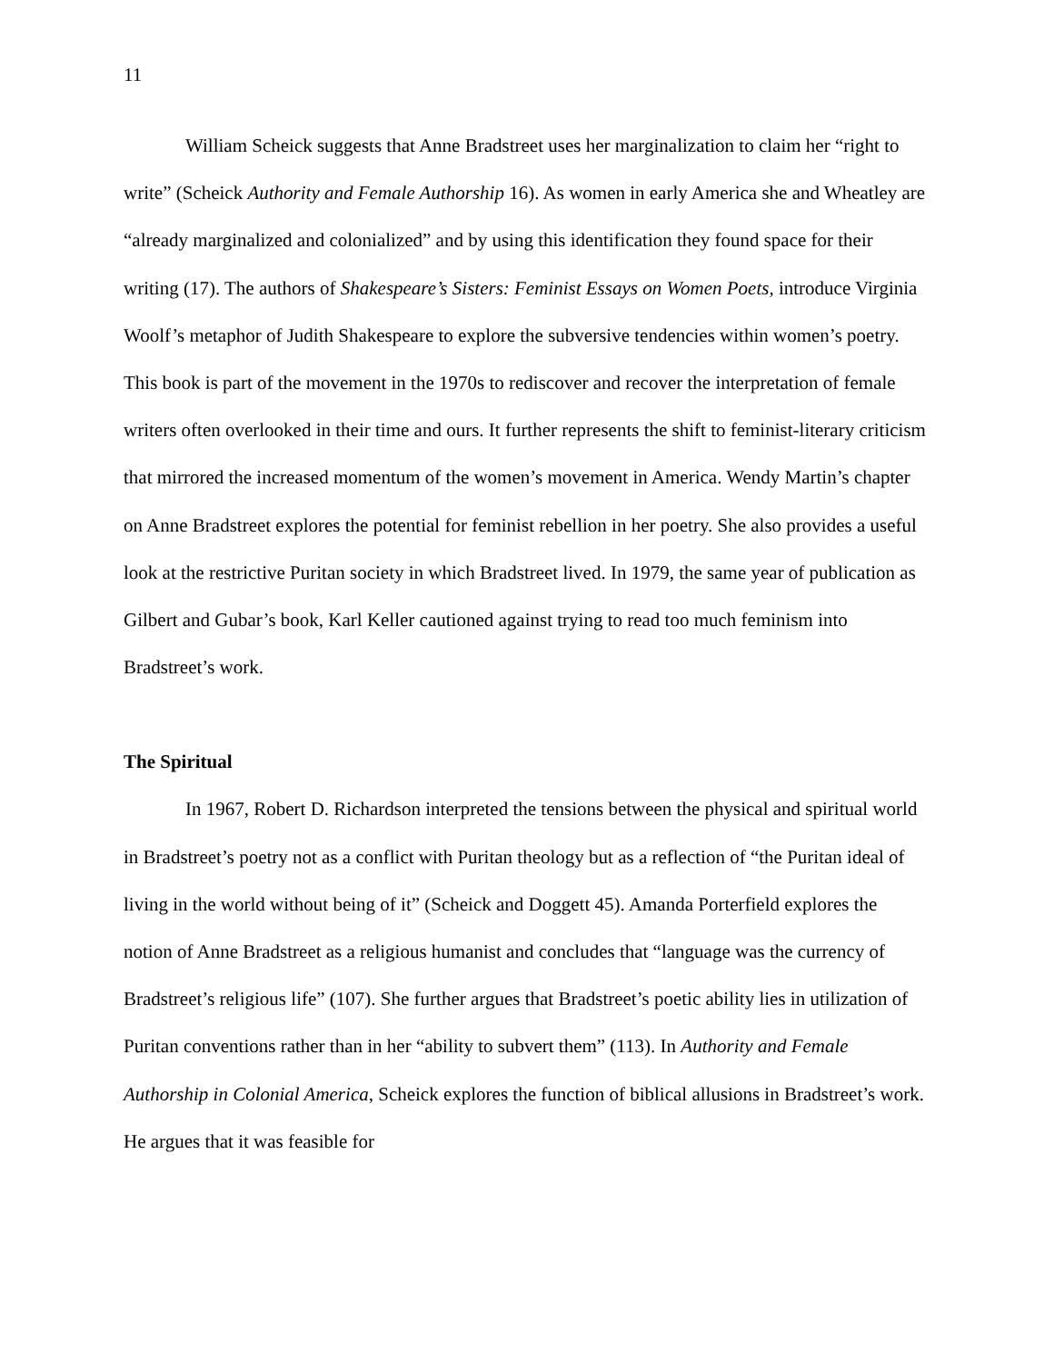11
William Scheick suggests that Anne Bradstreet uses her marginalization to claim her “right to write” (Scheick Authority and Female Authorship 16). As women in early America she and Wheatley are “already marginalized and colonialized” and by using this identification they found space for their writing (17). The authors of Shakespeare’s Sisters: Feminist Essays on Women Poets, introduce Virginia Woolf’s metaphor of Judith Shakespeare to explore the subversive tendencies within women’s poetry. This book is part of the movement in the 1970s to rediscover and recover the interpretation of female writers often overlooked in their time and ours. It further represents the shift to feminist-literary criticism that mirrored the increased momentum of the women’s movement in America. Wendy Martin’s chapter on Anne Bradstreet explores the potential for feminist rebellion in her poetry. She also provides a useful look at the restrictive Puritan society in which Bradstreet lived. In 1979, the same year of publication as Gilbert and Gubar’s book, Karl Keller cautioned against trying to read too much feminism into Bradstreet’s work.
The Spiritual
In 1967, Robert D. Richardson interpreted the tensions between the physical and spiritual world in Bradstreet’s poetry not as a conflict with Puritan theology but as a reflection of “the Puritan ideal of living in the world without being of it” (Scheick and Doggett 45). Amanda Porterfield explores the notion of Anne Bradstreet as a religious humanist and concludes that “language was the currency of Bradstreet’s religious life” (107). She further argues that Bradstreet’s poetic ability lies in utilization of Puritan conventions rather than in her “ability to subvert them” (113). In Authority and Female Authorship in Colonial America, Scheick explores the function of biblical allusions in Bradstreet’s work. He argues that it was feasible for